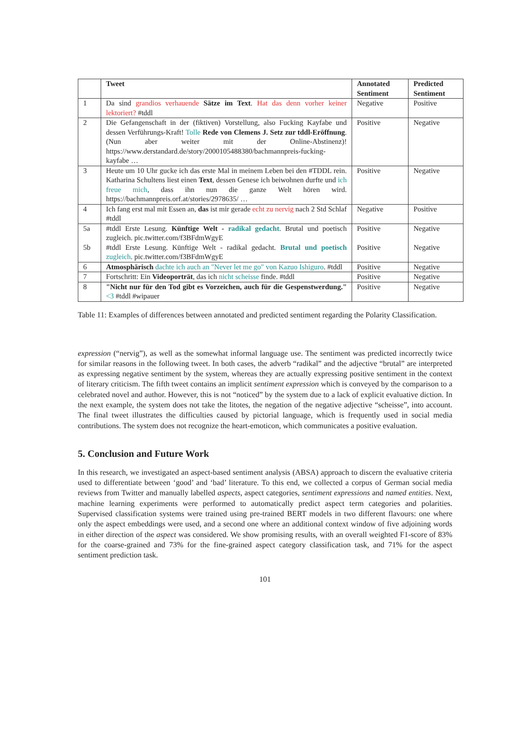| | Tweet | Annotated Sentiment | Predicted Sentiment |
| --- | --- | --- | --- |
| 1 | Da sind grandios verhauende Sätze im Text . Hat das denn vorher keiner lektoriert? #tddl | Negative | Positive |
| 2 | Die Gefangenschaft in der (fiktiven) Vorstellung, also Fucking Kayfabe und dessen Verführungs-Kraft! Tolle Rede von Clemens J. Setz zur tddl-Eröffnung . (Nun aber weiter mit der Online-Abstinenz)! https://www.derstandard.de/story/2000105488380/bachmannpreis-fucking-kayfabe … | Positive | Negative |
| 3 | Heute um 10 Uhr gucke ich das erste Mal in meinem Leben bei den #TDDL rein. Katharina Schultens liest einen Text , dessen Genese ich beiwohnen durfte und ich freue mich , dass ihn nun die ganze Welt hören wird. https://bachmannpreis.orf.at/stories/2978635/ … | Positive | Negative |
| 4 | Ich fang erst mal mit Essen an, das ist mir gerade echt zu nervig nach 2 Std Schlaf #tddl | Negative | Positive |
| 5a 5b | #tddl Erste Lesung. Künftige Welt - radikal gedacht . Brutal und poetisch zugleich. pic.twitter.com/f3BFdmWgyE #tddl Erste Lesung. Künftige Welt - radikal gedacht. Brutal und poetisch zugleich . pic.twitter.com/f3BFdmWgyE | Positive Positive | Negative Negative |
| 6 | Atmosphärisch dachte ich auch an "Never let me go" von Kazuo Ishiguro . #tddl | Positive | Negative |
| 7 | Fortschritt: Ein Videoporträt , das ich nicht scheisse finde. #tddl | Positive | Negative |
| 8 | "Nicht nur für den Tod gibt es Vorzeichen, auch für die Gespenstwerdung." <3 #tddl #wipauer | Positive | Negative |
Table 11: Examples of differences between annotated and predicted sentiment regarding the Polarity Classification.
expression (“nervig”), as well as the somewhat informal language use. The sentiment was predicted incorrectly twice for similar reasons in the following tweet. In both cases, the adverb “radikal” and the adjective “brutal” are interpreted as expressing negative sentiment by the system, whereas they are actually expressing positive sentiment in the context of literary criticism. The fifth tweet contains an implicit sentiment expression which is conveyed by the comparison to a celebrated novel and author. However, this is not “noticed” by the system due to a lack of explicit evaluative diction. In the next example, the system does not take the litotes, the negation of the negative adjective “scheisse”, into account. The final tweet illustrates the difficulties caused by pictorial language, which is frequently used in social media contributions. The system does not recognize the heart-emoticon, which communicates a positive evaluation.
5. Conclusion and Future Work
In this research, we investigated an aspect-based sentiment analysis (ABSA) approach to discern the evaluative criteria used to differentiate between ‘good’ and ‘bad’ literature. To this end, we collected a corpus of German social media reviews from Twitter and manually labelled aspects, aspect categories, sentiment expressions and named entities. Next, machine learning experiments were performed to automatically predict aspect term categories and polarities. Supervised classification systems were trained using pre-trained BERT models in two different flavours: one where only the aspect embeddings were used, and a second one where an additional context window of five adjoining words in either direction of the aspect was considered. We show promising results, with an overall weighted F1-score of 83% for the coarse-grained and 73% for the fine-grained aspect category classification task, and 71% for the aspect sentiment prediction task.
101